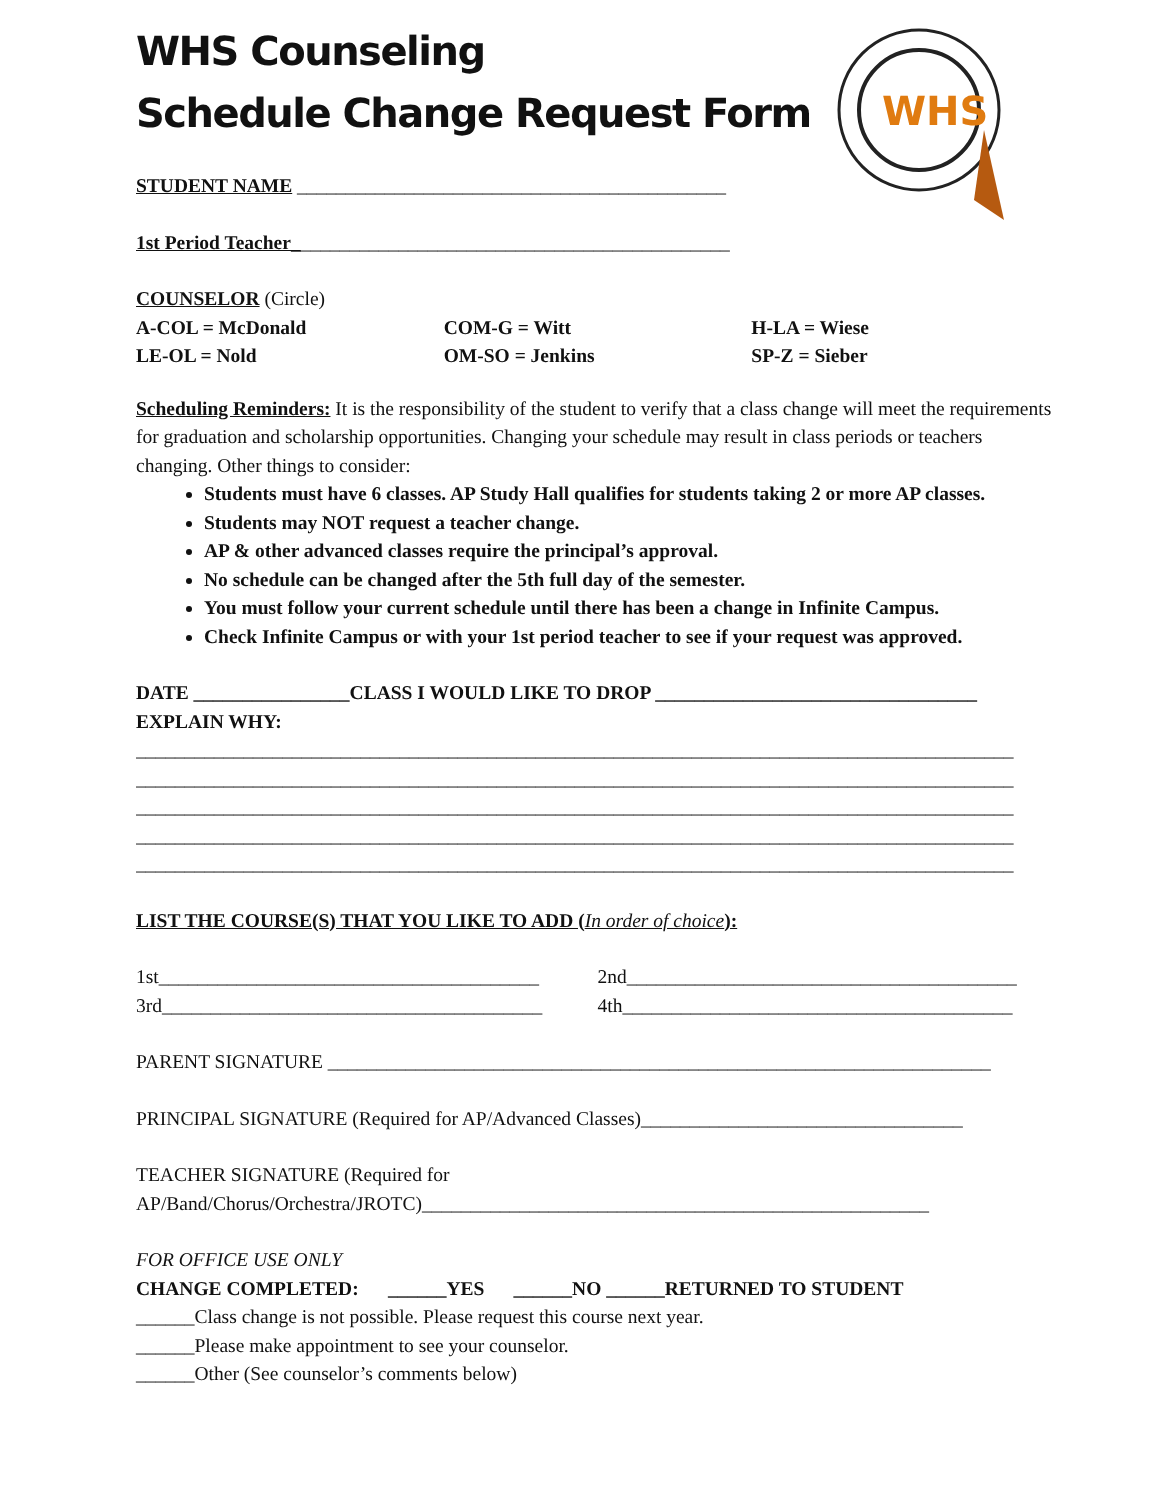WHS Counseling
Schedule Change Request Form
STUDENT NAME ____________________________________________
1st Period Teacher_____________________________________________
WHS
COUNSELOR (Circle)
A-COL = McDonald
LE-OL = Nold
COM-G = Witt
OM-SO = Jenkins
H-LA = Wiese
SP-Z = Sieber
Scheduling Reminders: It is the responsibility of the student to verify that a class change will meet the requirements for graduation and scholarship opportunities. Changing your schedule may result in class periods or teachers changing. Other things to consider:
Students must have 6 classes. AP Study Hall qualifies for students taking 2 or more AP classes.
Students may NOT request a teacher change.
AP & other advanced classes require the principal’s approval.
No schedule can be changed after the 5th full day of the semester.
You must follow your current schedule until there has been a change in Infinite Campus.
Check Infinite Campus or with your 1st period teacher to see if your request was approved.
DATE ________________CLASS I WOULD LIKE TO DROP _________________________________
EXPLAIN WHY:
__________________________________________________________________________________________
__________________________________________________________________________________________
__________________________________________________________________________________________
__________________________________________________________________________________________
__________________________________________________________________________________________
LIST THE COURSE(S) THAT YOU LIKE TO ADD (In order of choice):
1st_______________________________________
3rd_______________________________________
2nd________________________________________
4th________________________________________
PARENT SIGNATURE ____________________________________________________________________
PRINCIPAL SIGNATURE (Required for AP/Advanced Classes)_________________________________
TEACHER SIGNATURE (Required for
AP/Band/Chorus/Orchestra/JROTC)____________________________________________________
FOR OFFICE USE ONLY
CHANGE COMPLETED: ______YES ______NO ______RETURNED TO STUDENT
______Class change is not possible. Please request this course next year.
______Please make appointment to see your counselor.
______Other (See counselor’s comments below)